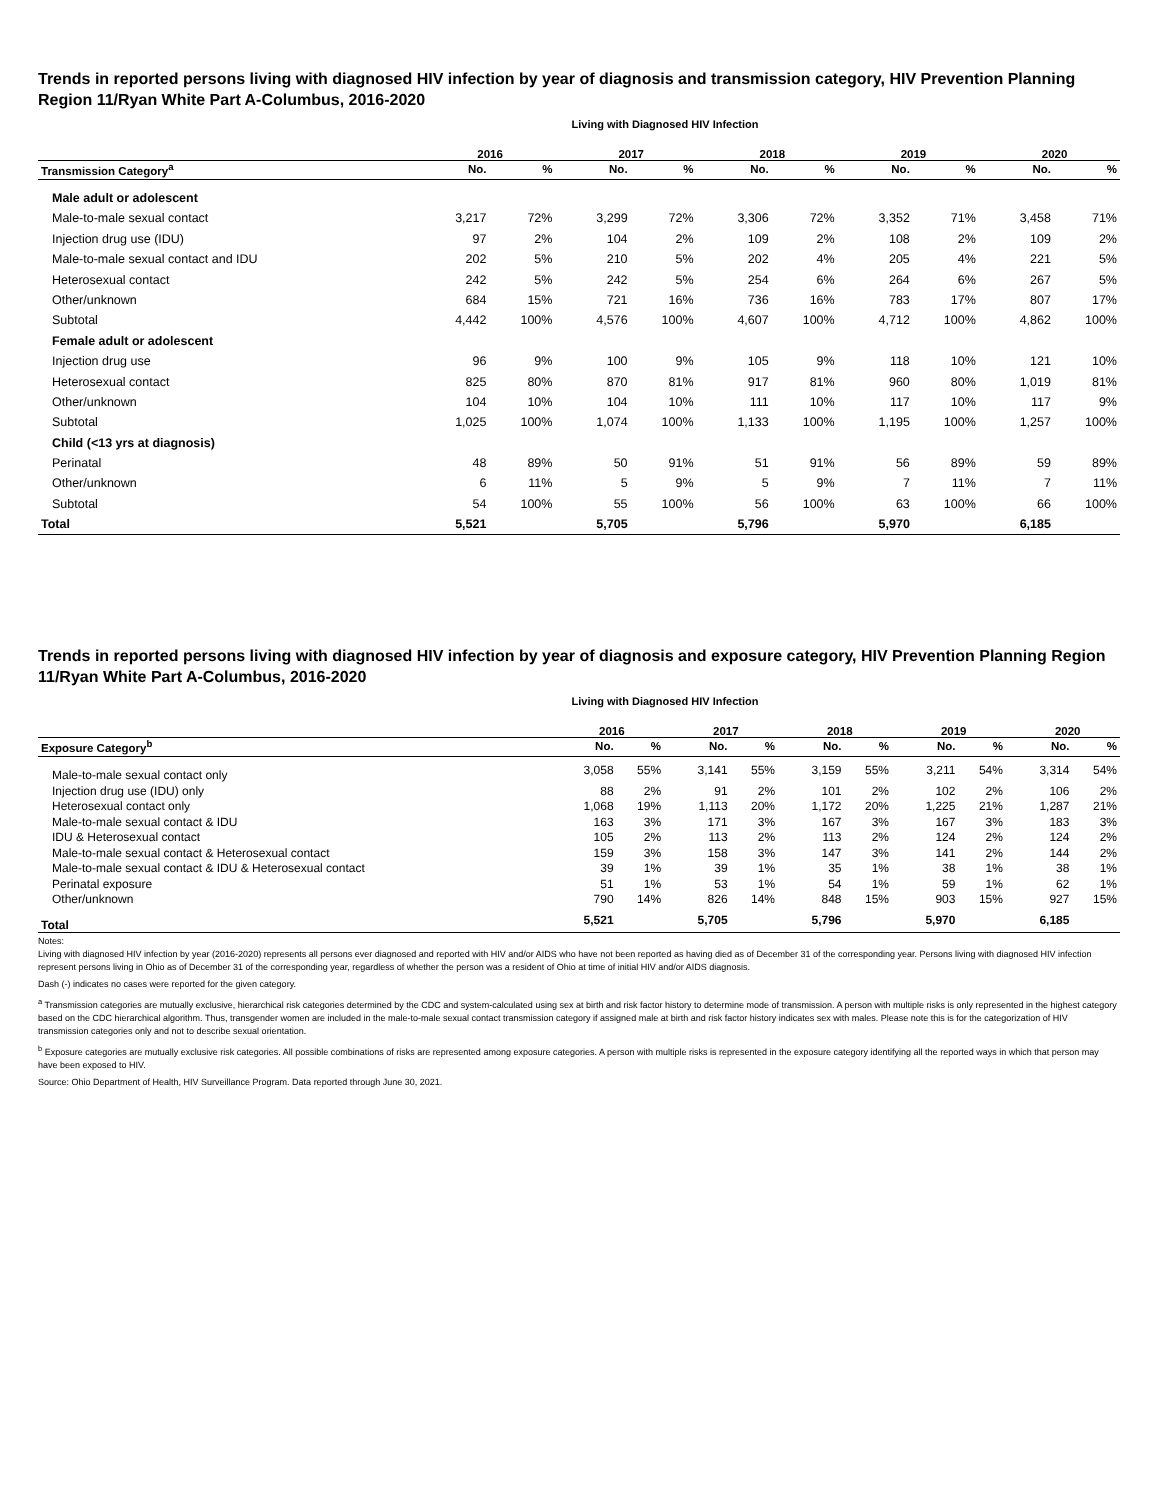Trends in reported persons living with diagnosed HIV infection by year of diagnosis and transmission category, HIV Prevention Planning Region 11/Ryan White Part A-Columbus, 2016-2020
Living with Diagnosed HIV Infection
| | 2016 | | | 2017 | | | 2018 | | | 2019 | | | 2020 | |
| --- | --- | --- | --- | --- | --- | --- | --- | --- | --- | --- | --- | --- | --- | --- |
| Transmission Category<sup>a</sup> | No. | % | | No. | % | | No. | % | | No. | % | | No. | % |
| Male adult or adolescent | | | | | | | | | | | | | | |
| Male-to-male sexual contact | 3,217 | 72% | | 3,299 | 72% | | 3,306 | 72% | | 3,352 | 71% | | 3,458 | 71% |
| Injection drug use (IDU) | 97 | 2% | | 104 | 2% | | 109 | 2% | | 108 | 2% | | 109 | 2% |
| Male-to-male sexual contact and IDU | 202 | 5% | | 210 | 5% | | 202 | 4% | | 205 | 4% | | 221 | 5% |
| Heterosexual contact | 242 | 5% | | 242 | 5% | | 254 | 6% | | 264 | 6% | | 267 | 5% |
| Other/unknown | 684 | 15% | | 721 | 16% | | 736 | 16% | | 783 | 17% | | 807 | 17% |
| Subtotal | 4,442 | 100% | | 4,576 | 100% | | 4,607 | 100% | | 4,712 | 100% | | 4,862 | 100% |
| Female adult or adolescent | | | | | | | | | | | | | | |
| Injection drug use | 96 | 9% | | 100 | 9% | | 105 | 9% | | 118 | 10% | | 121 | 10% |
| Heterosexual contact | 825 | 80% | | 870 | 81% | | 917 | 81% | | 960 | 80% | | 1,019 | 81% |
| Other/unknown | 104 | 10% | | 104 | 10% | | 111 | 10% | | 117 | 10% | | 117 | 9% |
| Subtotal | 1,025 | 100% | | 1,074 | 100% | | 1,133 | 100% | | 1,195 | 100% | | 1,257 | 100% |
| Child (<13 yrs at diagnosis) | | | | | | | | | | | | | | |
| Perinatal | 48 | 89% | | 50 | 91% | | 51 | 91% | | 56 | 89% | | 59 | 89% |
| Other/unknown | 6 | 11% | | 5 | 9% | | 5 | 9% | | 7 | 11% | | 7 | 11% |
| Subtotal | 54 | 100% | | 55 | 100% | | 56 | 100% | | 63 | 100% | | 66 | 100% |
| Total | 5,521 | | | 5,705 | | | 5,796 | | | 5,970 | | | 6,185 | |
Trends in reported persons living with diagnosed HIV infection by year of diagnosis and exposure category, HIV Prevention Planning Region 11/Ryan White Part A-Columbus, 2016-2020
Living with Diagnosed HIV Infection
| | 2016 | | | 2017 | | | 2018 | | | 2019 | | | 2020 | |
| --- | --- | --- | --- | --- | --- | --- | --- | --- | --- | --- | --- | --- | --- | --- |
| Exposure Category<sup>b</sup> | No. | % | | No. | % | | No. | % | | No. | % | | No. | % |
| Male-to-male sexual contact only | 3,058 | 55% | | 3,141 | 55% | | 3,159 | 55% | | 3,211 | 54% | | 3,314 | 54% |
| Injection drug use (IDU) only | 88 | 2% | | 91 | 2% | | 101 | 2% | | 102 | 2% | | 106 | 2% |
| Heterosexual contact only | 1,068 | 19% | | 1,113 | 20% | | 1,172 | 20% | | 1,225 | 21% | | 1,287 | 21% |
| Male-to-male sexual contact & IDU | 163 | 3% | | 171 | 3% | | 167 | 3% | | 167 | 3% | | 183 | 3% |
| IDU & Heterosexual contact | 105 | 2% | | 113 | 2% | | 113 | 2% | | 124 | 2% | | 124 | 2% |
| Male-to-male sexual contact & Heterosexual contact | 159 | 3% | | 158 | 3% | | 147 | 3% | | 141 | 2% | | 144 | 2% |
| Male-to-male sexual contact & IDU & Heterosexual contact | 39 | 1% | | 39 | 1% | | 35 | 1% | | 38 | 1% | | 38 | 1% |
| Perinatal exposure | 51 | 1% | | 53 | 1% | | 54 | 1% | | 59 | 1% | | 62 | 1% |
| Other/unknown | 790 | 14% | | 826 | 14% | | 848 | 15% | | 903 | 15% | | 927 | 15% |
| Total | 5,521 | | | 5,705 | | | 5,796 | | | 5,970 | | | 6,185 | |
Notes:
Living with diagnosed HIV infection by year (2016-2020) represents all persons ever diagnosed and reported with HIV and/or AIDS who have not been reported as having died as of December 31 of the corresponding year. Persons living with diagnosed HIV infection represent persons living in Ohio as of December 31 of the corresponding year, regardless of whether the person was a resident of Ohio at time of initial HIV and/or AIDS diagnosis.
Dash (-) indicates no cases were reported for the given category.
<sup>a</sup> Transmission categories are mutually exclusive, hierarchical risk categories determined by the CDC and system-calculated using sex at birth and risk factor history to determine mode of transmission. A person with multiple risks is only represented in the highest category based on the CDC hierarchical algorithm. Thus, transgender women are included in the male-to-male sexual contact transmission category if assigned male at birth and risk factor history indicates sex with males. Please note this is for the categorization of HIV transmission categories only and not to describe sexual orientation.
<sup>b</sup> Exposure categories are mutually exclusive risk categories. All possible combinations of risks are represented among exposure categories. A person with multiple risks is represented in the exposure category identifying all the reported ways in which that person may have been exposed to HIV.
Source: Ohio Department of Health, HIV Surveillance Program. Data reported through June 30, 2021.